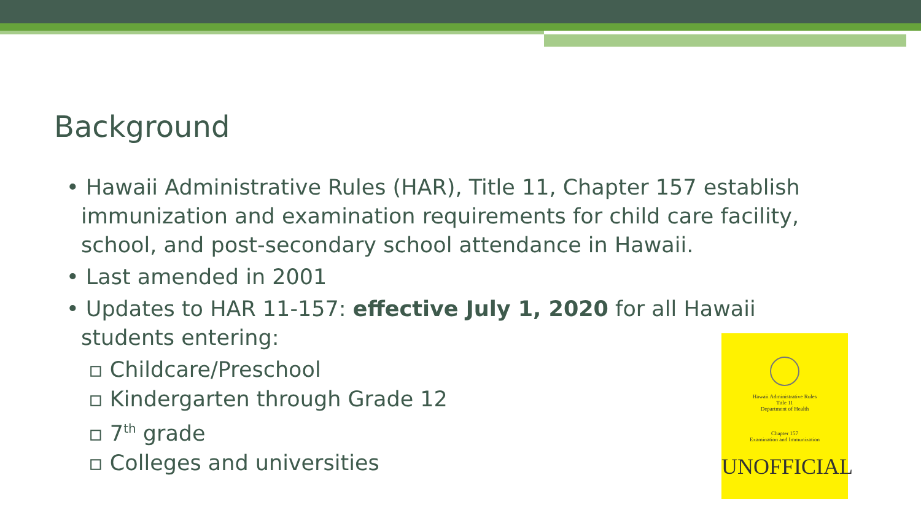Background
• Hawaii Administrative Rules (HAR), Title 11, Chapter 157 establish immunization and examination requirements for child care facility, school, and post-secondary school attendance in Hawaii.
• Last amended in 2001
• Updates to HAR 11-157: effective July 1, 2020 for all Hawaii students entering:
▫ Childcare/Preschool
▫ Kindergarten through Grade 12
▫ 7<sup>th</sup> grade
▫ Colleges and universities
Hawaii Administrative Rules
Title 11
Department of Health
Chapter 157
Examination and Immunization
UNOFFICIAL